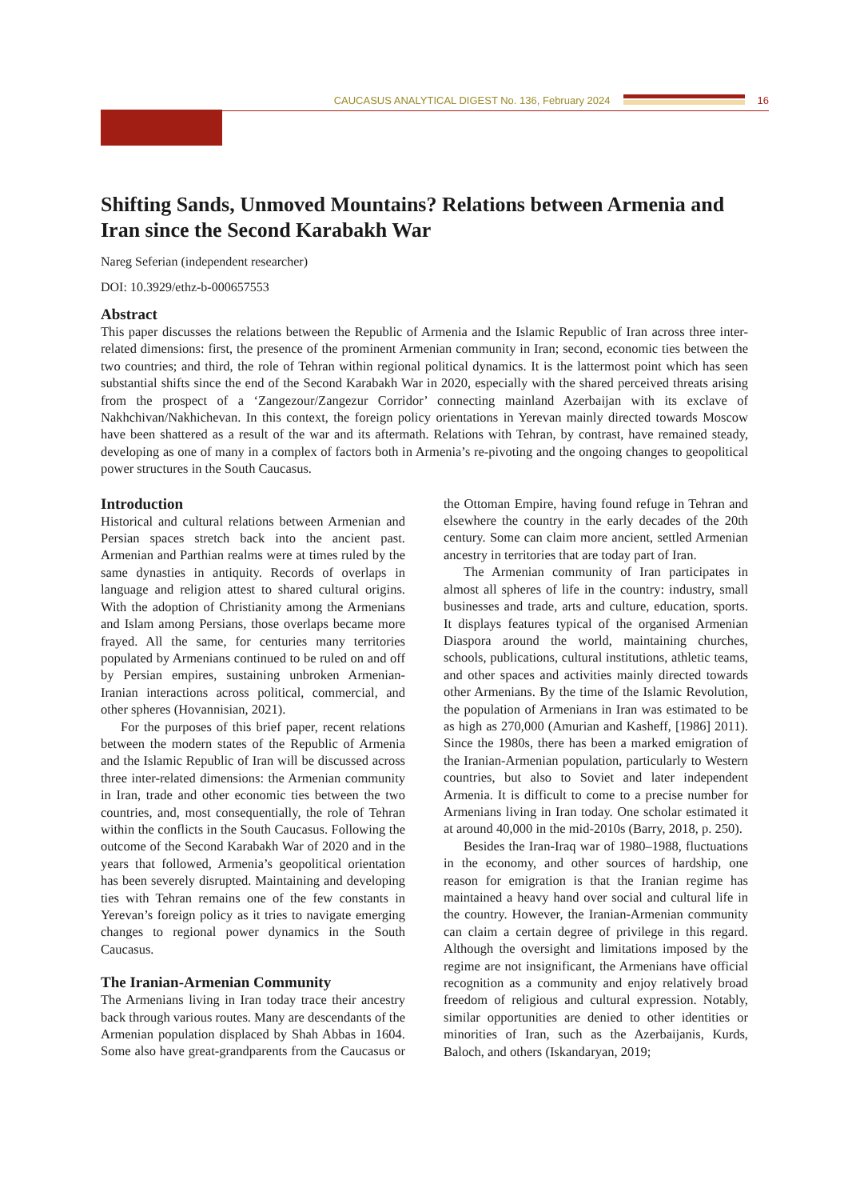CAUCASUS ANALYTICAL DIGEST No. 136, February 2024
16
Shifting Sands, Unmoved Mountains? Relations between Armenia and Iran since the Second Karabakh War
Nareg Seferian (independent researcher)
DOI: 10.3929/ethz-b-000657553
Abstract
This paper discusses the relations between the Republic of Armenia and the Islamic Republic of Iran across three inter-related dimensions: first, the presence of the prominent Armenian community in Iran; second, economic ties between the two countries; and third, the role of Tehran within regional political dynamics. It is the lattermost point which has seen substantial shifts since the end of the Second Karabakh War in 2020, especially with the shared perceived threats arising from the prospect of a ‘Zangezour/Zangezur Corridor’ connecting mainland Azerbaijan with its exclave of Nakhchivan/Nakhichevan. In this context, the foreign policy orientations in Yerevan mainly directed towards Moscow have been shattered as a result of the war and its aftermath. Relations with Tehran, by contrast, have remained steady, developing as one of many in a complex of factors both in Armenia’s re-pivoting and the ongoing changes to geopolitical power structures in the South Caucasus.
Introduction
Historical and cultural relations between Armenian and Persian spaces stretch back into the ancient past. Armenian and Parthian realms were at times ruled by the same dynasties in antiquity. Records of overlaps in language and religion attest to shared cultural origins. With the adoption of Christianity among the Armenians and Islam among Persians, those overlaps became more frayed. All the same, for centuries many territories populated by Armenians continued to be ruled on and off by Persian empires, sustaining unbroken Armenian-Iranian interactions across political, commercial, and other spheres (Hovannisian, 2021).
For the purposes of this brief paper, recent relations between the modern states of the Republic of Armenia and the Islamic Republic of Iran will be discussed across three inter-related dimensions: the Armenian community in Iran, trade and other economic ties between the two countries, and, most consequentially, the role of Tehran within the conflicts in the South Caucasus. Following the outcome of the Second Karabakh War of 2020 and in the years that followed, Armenia’s geopolitical orientation has been severely disrupted. Maintaining and developing ties with Tehran remains one of the few constants in Yerevan’s foreign policy as it tries to navigate emerging changes to regional power dynamics in the South Caucasus.
The Iranian-Armenian Community
The Armenians living in Iran today trace their ancestry back through various routes. Many are descendants of the Armenian population displaced by Shah Abbas in 1604. Some also have great-grandparents from the Caucasus or the Ottoman Empire, having found refuge in Tehran and elsewhere the country in the early decades of the 20th century. Some can claim more ancient, settled Armenian ancestry in territories that are today part of Iran.
The Armenian community of Iran participates in almost all spheres of life in the country: industry, small businesses and trade, arts and culture, education, sports. It displays features typical of the organised Armenian Diaspora around the world, maintaining churches, schools, publications, cultural institutions, athletic teams, and other spaces and activities mainly directed towards other Armenians. By the time of the Islamic Revolution, the population of Armenians in Iran was estimated to be as high as 270,000 (Amurian and Kasheff, [1986] 2011). Since the 1980s, there has been a marked emigration of the Iranian-Armenian population, particularly to Western countries, but also to Soviet and later independent Armenia. It is difficult to come to a precise number for Armenians living in Iran today. One scholar estimated it at around 40,000 in the mid-2010s (Barry, 2018, p. 250).
Besides the Iran-Iraq war of 1980–1988, fluctuations in the economy, and other sources of hardship, one reason for emigration is that the Iranian regime has maintained a heavy hand over social and cultural life in the country. However, the Iranian-Armenian community can claim a certain degree of privilege in this regard. Although the oversight and limitations imposed by the regime are not insignificant, the Armenians have official recognition as a community and enjoy relatively broad freedom of religious and cultural expression. Notably, similar opportunities are denied to other identities or minorities of Iran, such as the Azerbaijanis, Kurds, Baloch, and others (Iskandaryan, 2019;